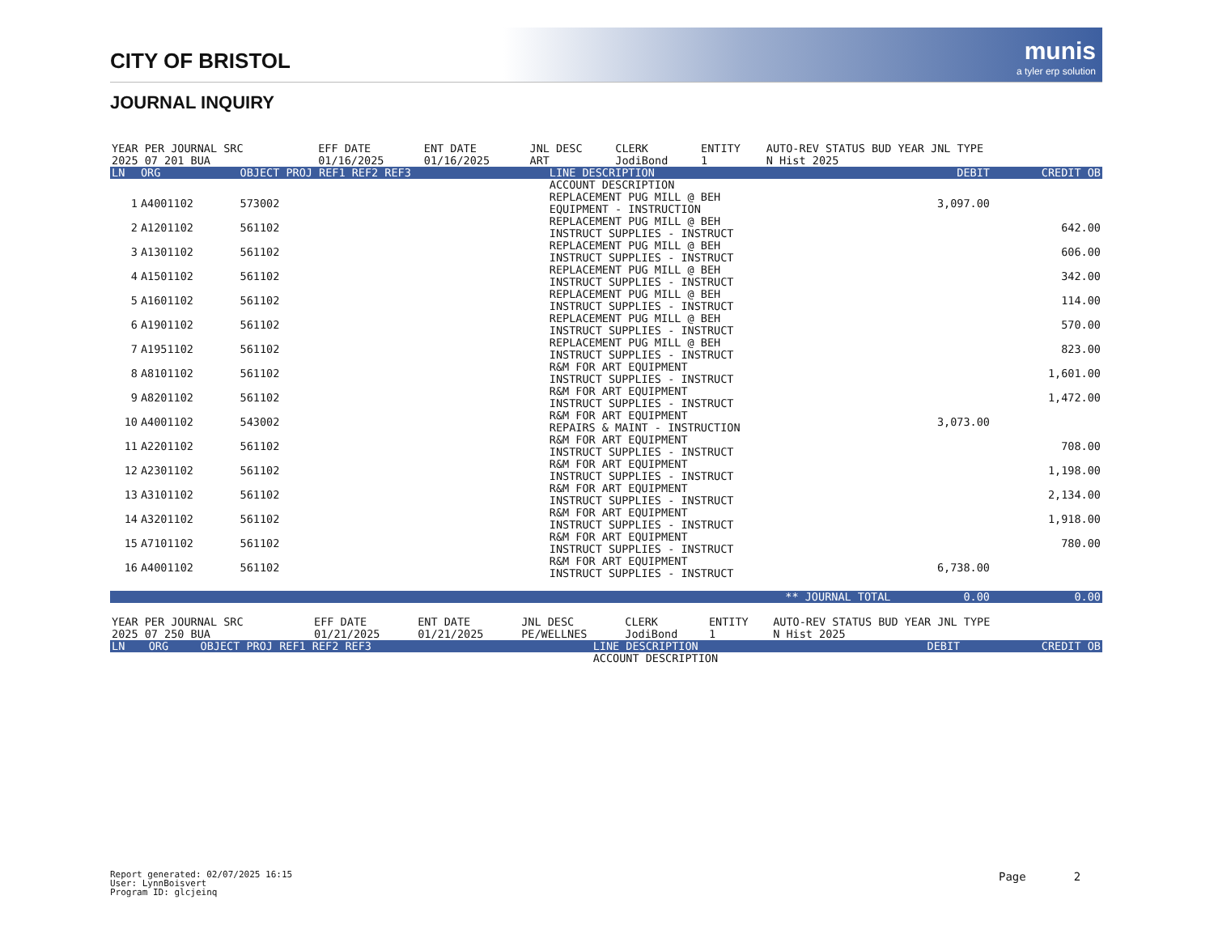CITY OF BRISTOL
munis
a tyler erp solution
JOURNAL INQUIRY
| YEAR PER JOURNAL SRC | EFF DATE | ENT DATE | JNL DESC | CLERK | ENTITY | AUTO-REV STATUS BUD YEAR JNL TYPE |
| 2025 07 201 BUA | 01/16/2025 | 01/16/2025 | ART | JodiBond | 1 | N Hist 2025 |
| LN | ORG | OBJECT PROJ REF1 REF2 REF3 | LINE DESCRIPTION | DEBIT | CREDIT OB |
| --- | --- | --- | --- | --- | --- |
| | | | ACCOUNT DESCRIPTION | | |
| 1 | A4001102 | 573002 | REPLACEMENT PUG MILL @ BEH EQUIPMENT - INSTRUCTION | 3,097.00 | |
| 2 | A1201102 | 561102 | REPLACEMENT PUG MILL @ BEH INSTRUCT SUPPLIES - INSTRUCT | | 642.00 |
| 3 | A1301102 | 561102 | REPLACEMENT PUG MILL @ BEH INSTRUCT SUPPLIES - INSTRUCT | | 606.00 |
| 4 | A1501102 | 561102 | REPLACEMENT PUG MILL @ BEH INSTRUCT SUPPLIES - INSTRUCT | | 342.00 |
| 5 | A1601102 | 561102 | REPLACEMENT PUG MILL @ BEH INSTRUCT SUPPLIES - INSTRUCT | | 114.00 |
| 6 | A1901102 | 561102 | REPLACEMENT PUG MILL @ BEH INSTRUCT SUPPLIES - INSTRUCT | | 570.00 |
| 7 | A1951102 | 561102 | REPLACEMENT PUG MILL @ BEH INSTRUCT SUPPLIES - INSTRUCT | | 823.00 |
| 8 | A8101102 | 561102 | R&M FOR ART EQUIPMENT INSTRUCT SUPPLIES - INSTRUCT | | 1,601.00 |
| 9 | A8201102 | 561102 | R&M FOR ART EQUIPMENT INSTRUCT SUPPLIES - INSTRUCT | | 1,472.00 |
| 10 | A4001102 | 543002 | R&M FOR ART EQUIPMENT REPAIRS & MAINT - INSTRUCTION | 3,073.00 | |
| 11 | A2201102 | 561102 | R&M FOR ART EQUIPMENT INSTRUCT SUPPLIES - INSTRUCT | | 708.00 |
| 12 | A2301102 | 561102 | R&M FOR ART EQUIPMENT INSTRUCT SUPPLIES - INSTRUCT | | 1,198.00 |
| 13 | A3101102 | 561102 | R&M FOR ART EQUIPMENT INSTRUCT SUPPLIES - INSTRUCT | | 2,134.00 |
| 14 | A3201102 | 561102 | R&M FOR ART EQUIPMENT INSTRUCT SUPPLIES - INSTRUCT | | 1,918.00 |
| 15 | A7101102 | 561102 | R&M FOR ART EQUIPMENT INSTRUCT SUPPLIES - INSTRUCT | | 780.00 |
| 16 | A4001102 | 561102 | R&M FOR ART EQUIPMENT INSTRUCT SUPPLIES - INSTRUCT | 6,738.00 | |
| | | | ** JOURNAL TOTAL | 0.00 | 0.00 |
| YEAR PER JOURNAL SRC | EFF DATE | ENT DATE | JNL DESC | CLERK | ENTITY | AUTO-REV STATUS BUD YEAR JNL TYPE |
| 2025 07 250 BUA | 01/21/2025 | 01/21/2025 | PE/WELLNES | JodiBond | 1 | N Hist 2025 |
| LN | ORG | OBJECT PROJ REF1 REF2 REF3 | LINE DESCRIPTION | DEBIT | CREDIT OB |
| --- | --- | --- | --- | --- | --- |
| | | | ACCOUNT DESCRIPTION | | |
Report generated: 02/07/2025 16:15
User: LynnBoisvert
Program ID: glcjeinq
Page 2